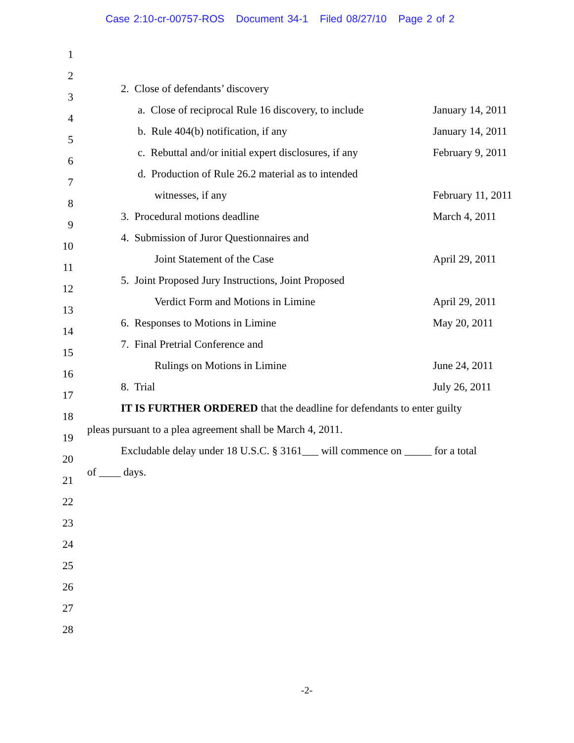Case 2:10-cr-00757-ROS Document 34-1 Filed 08/27/10 Page 2 of 2
1
2
3 2. Close of defendants’ discovery
4 a. Close of reciprocal Rule 16 discovery, to include
January 14, 2011
5 b. Rule 404(b) notification, if any
January 14, 2011
6 c. Rebuttal and/or initial expert disclosures, if any
February 9, 2011
7 d. Production of Rule 26.2 material as to intended
8 witnesses, if any February 11, 2011
9 3. Procedural motions deadline
March 4, 2011
10 4. Submission of Juror Questionnaires and
11 Joint Statement of the Case April 29, 2011
12 5. Joint Proposed Jury Instructions, Joint Proposed
13 Verdict Form and Motions in Limine
April 29, 2011
14 6. Responses to Motions in Limine
May 20, 2011
15 7. Final Pretrial Conference and
16 Rulings on Motions in Limine June 24, 2011
17 8. Trial July 26, 2011
18 IT IS FURTHER ORDERED that the deadline for defendants to enter guilty
19 pleas pursuant to a plea agreement shall be March 4, 2011.
20 Excludable delay under 18 U.S.C. § 3161___ will commence on _____ for a total
21 of ____ days.
22
23
24
25
26
27
28
-2-